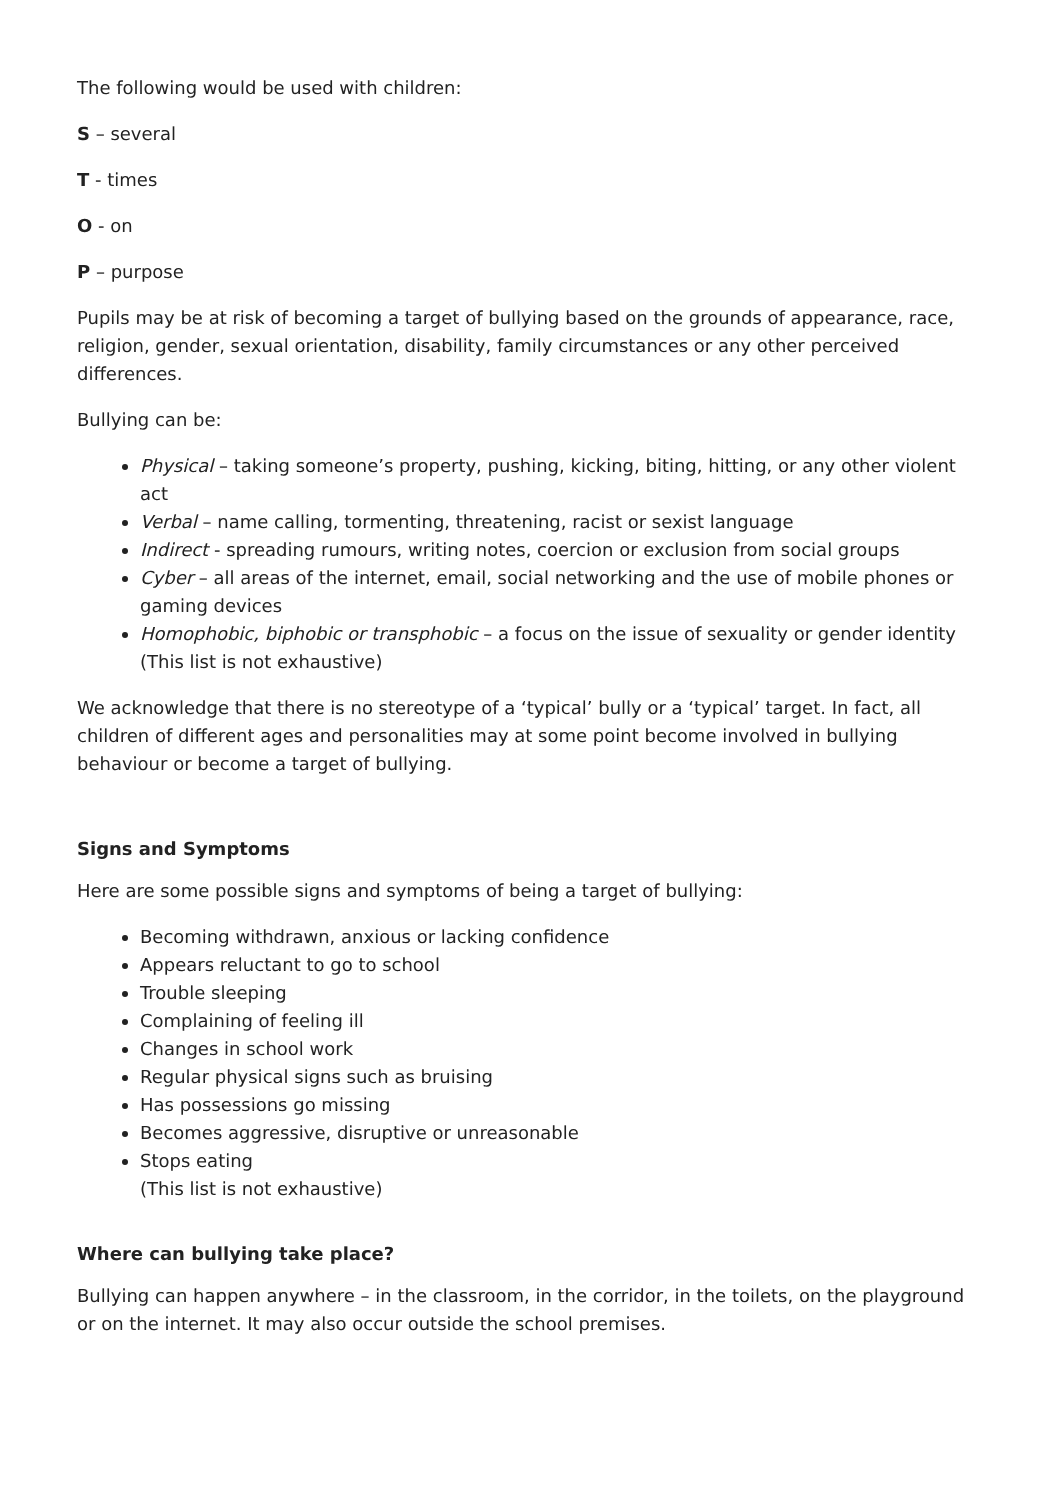The following would be used with children:
S – several
T - times
O - on
P – purpose
Pupils may be at risk of becoming a target of bullying based on the grounds of appearance, race, religion, gender, sexual orientation, disability, family circumstances or any other perceived differences.
Bullying can be:
Physical – taking someone’s property, pushing, kicking, biting, hitting, or any other violent act
Verbal – name calling, tormenting, threatening, racist or sexist language
Indirect - spreading rumours, writing notes, coercion or exclusion from social groups
Cyber – all areas of the internet, email, social networking and the use of mobile phones or gaming devices
Homophobic, biphobic or transphobic – a focus on the issue of sexuality or gender identity
(This list is not exhaustive)
We acknowledge that there is no stereotype of a ‘typical’ bully or a ‘typical’ target. In fact, all children of different ages and personalities may at some point become involved in bullying behaviour or become a target of bullying.
Signs and Symptoms
Here are some possible signs and symptoms of being a target of bullying:
Becoming withdrawn, anxious or lacking confidence
Appears reluctant to go to school
Trouble sleeping
Complaining of feeling ill
Changes in school work
Regular physical signs such as bruising
Has possessions go missing
Becomes aggressive, disruptive or unreasonable
Stops eating
(This list is not exhaustive)
Where can bullying take place?
Bullying can happen anywhere – in the classroom, in the corridor, in the toilets, on the playground or on the internet. It may also occur outside the school premises.